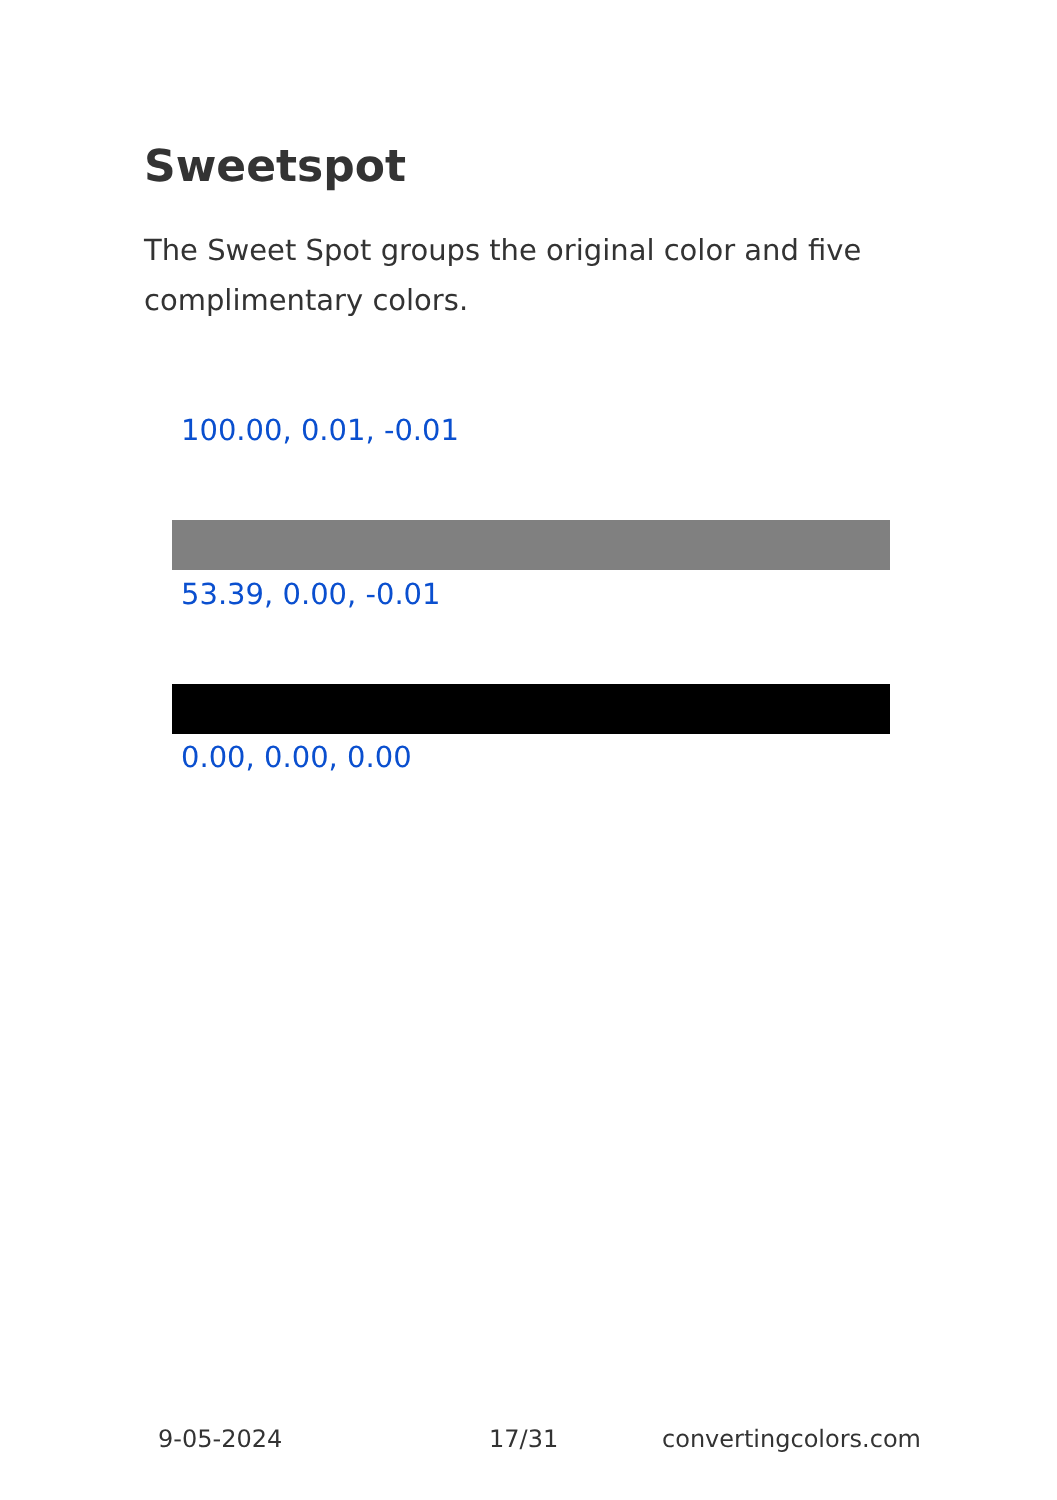Sweetspot
The Sweet Spot groups the original color and five complimentary colors.
100.00, 0.01, -0.01
53.39, 0.00, -0.01
0.00, 0.00, 0.00
9-05-2024 17/31 convertingcolors.com